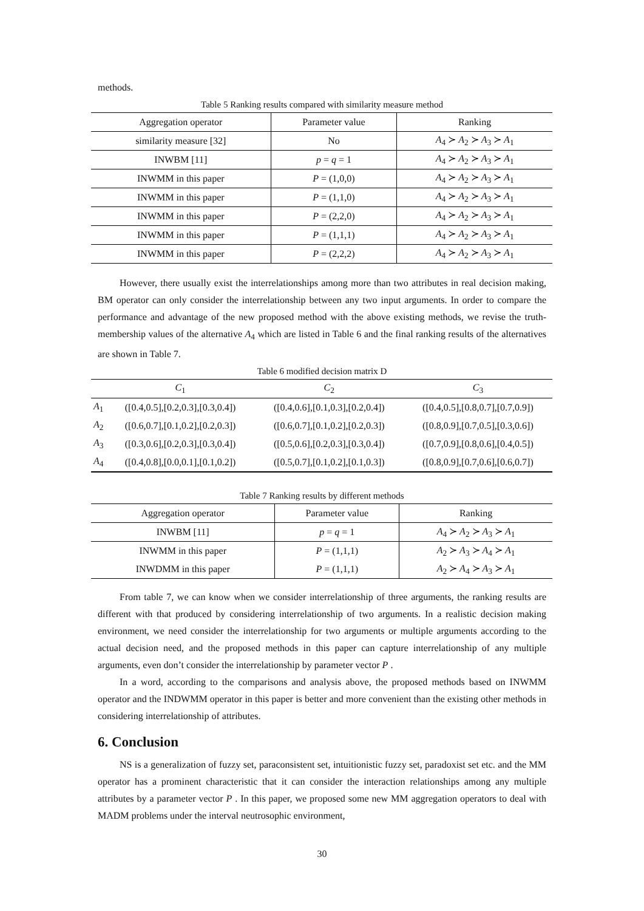methods.
Table 5 Ranking results compared with similarity measure method
| Aggregation operator | Parameter value | Ranking |
| --- | --- | --- |
| similarity measure [32] | No | A<sub>4</sub> ≻ A<sub>2</sub> ≻ A<sub>3</sub> ≻ A<sub>1</sub> |
| INWBM [11] | p = q = 1 | A<sub>4</sub> ≻ A<sub>2</sub> ≻ A<sub>3</sub> ≻ A<sub>1</sub> |
| INWMM in this paper | P = (1,0,0) | A<sub>4</sub> ≻ A<sub>2</sub> ≻ A<sub>3</sub> ≻ A<sub>1</sub> |
| INWMM in this paper | P = (1,1,0) | A<sub>4</sub> ≻ A<sub>2</sub> ≻ A<sub>3</sub> ≻ A<sub>1</sub> |
| INWMM in this paper | P = (2,2,0) | A<sub>4</sub> ≻ A<sub>2</sub> ≻ A<sub>3</sub> ≻ A<sub>1</sub> |
| INWMM in this paper | P = (1,1,1) | A<sub>4</sub> ≻ A<sub>2</sub> ≻ A<sub>3</sub> ≻ A<sub>1</sub> |
| INWMM in this paper | P = (2,2,2) | A<sub>4</sub> ≻ A<sub>2</sub> ≻ A<sub>3</sub> ≻ A<sub>1</sub> |
However, there usually exist the interrelationships among more than two attributes in real decision making, BM operator can only consider the interrelationship between any two input arguments. In order to compare the performance and advantage of the new proposed method with the above existing methods, we revise the truth-membership values of the alternative A<sub>4</sub> which are listed in Table 6 and the final ranking results of the alternatives are shown in Table 7.
Table 6 modified decision matrix D
| | C<sub>1</sub> | C<sub>2</sub> | C<sub>3</sub> |
| --- | --- | --- | --- |
| A<sub>1</sub> | ([0.4,0.5],[0.2,0.3],[0.3,0.4]) | ([0.4,0.6],[0.1,0.3],[0.2,0.4]) | ([0.4,0.5],[0.8,0.7],[0.7,0.9]) |
| A<sub>2</sub> | ([0.6,0.7],[0.1,0.2],[0.2,0.3]) | ([0.6,0.7],[0.1,0.2],[0.2,0.3]) | ([0.8,0.9],[0.7,0.5],[0.3,0.6]) |
| A<sub>3</sub> | ([0.3,0.6],[0.2,0.3],[0.3,0.4]) | ([0.5,0.6],[0.2,0.3],[0.3,0.4]) | ([0.7,0.9],[0.8,0.6],[0.4,0.5]) |
| A<sub>4</sub> | ([0.4,0.8],[0.0,0.1],[0.1,0.2]) | ([0.5,0.7],[0.1,0.2],[0.1,0.3]) | ([0.8,0.9],[0.7,0.6],[0.6,0.7]) |
Table 7 Ranking results by different methods
| Aggregation operator | Parameter value | Ranking |
| --- | --- | --- |
| INWBM [11] | p = q = 1 | A<sub>4</sub> ≻ A<sub>2</sub> ≻ A<sub>3</sub> ≻ A<sub>1</sub> |
| INWMM in this paper | P = (1,1,1) | A<sub>2</sub> ≻ A<sub>3</sub> ≻ A<sub>4</sub> ≻ A<sub>1</sub> |
| INWDMM in this paper | P = (1,1,1) | A<sub>2</sub> ≻ A<sub>4</sub> ≻ A<sub>3</sub> ≻ A<sub>1</sub> |
From table 7, we can know when we consider interrelationship of three arguments, the ranking results are different with that produced by considering interrelationship of two arguments. In a realistic decision making environment, we need consider the interrelationship for two arguments or multiple arguments according to the actual decision need, and the proposed methods in this paper can capture interrelationship of any multiple arguments, even don’t consider the interrelationship by parameter vector P .
In a word, according to the comparisons and analysis above, the proposed methods based on INWMM operator and the INDWMM operator in this paper is better and more convenient than the existing other methods in considering interrelationship of attributes.
6. Conclusion
NS is a generalization of fuzzy set, paraconsistent set, intuitionistic fuzzy set, paradoxist set etc. and the MM operator has a prominent characteristic that it can consider the interaction relationships among any multiple attributes by a parameter vector P . In this paper, we proposed some new MM aggregation operators to deal with MADM problems under the interval neutrosophic environment,
30